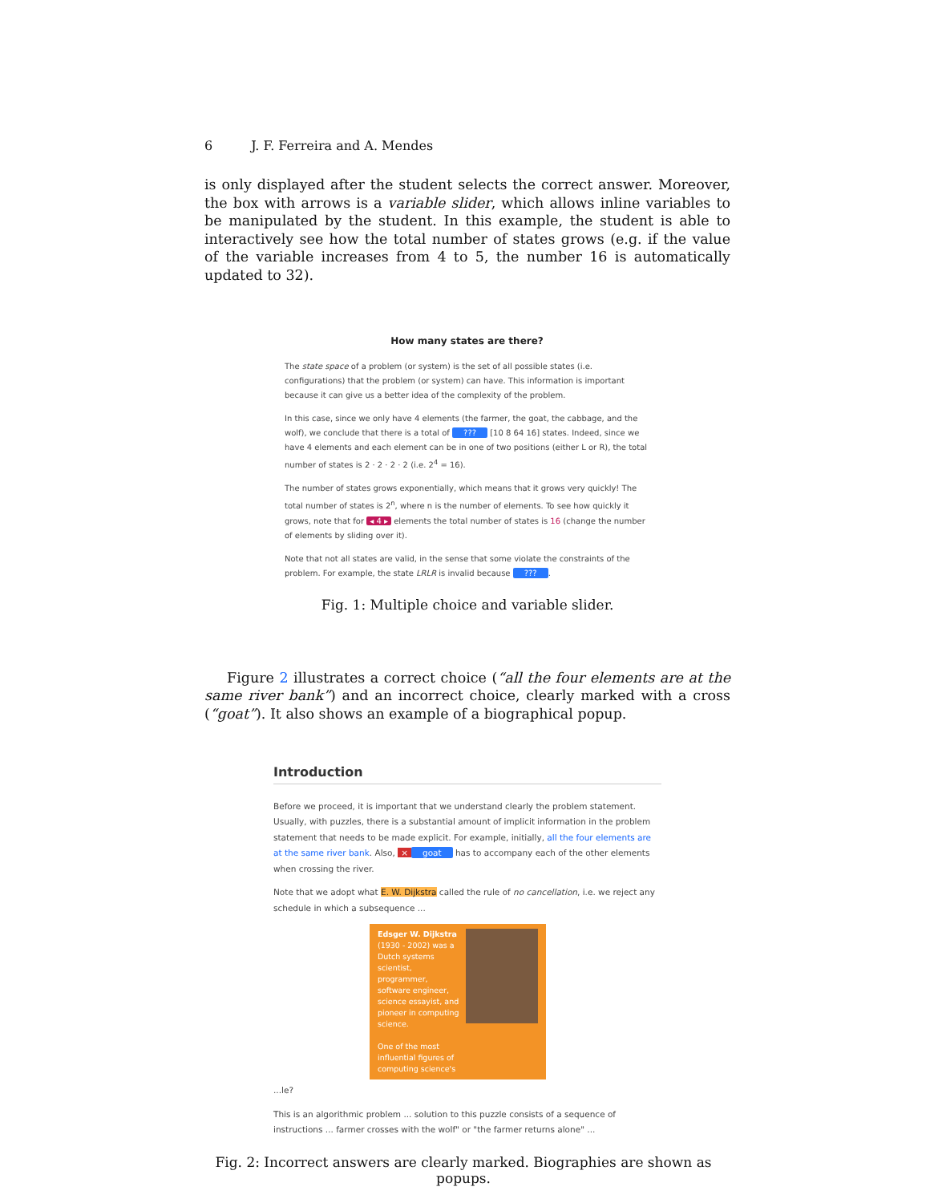6 J. F. Ferreira and A. Mendes
is only displayed after the student selects the correct answer. Moreover, the box with arrows is a variable slider, which allows inline variables to be manipulated by the student. In this example, the student is able to interactively see how the total number of states grows (e.g. if the value of the variable increases from 4 to 5, the number 16 is automatically updated to 32).
How many states are there?
The state space of a problem (or system) is the set of all possible states (i.e. configurations) that the problem (or system) can have. This information is important because it can give us a better idea of the complexity of the problem.
In this case, since we only have 4 elements (the farmer, the goat, the cabbage, and the wolf), we conclude that there is a total of ??? [10 8 64 16] states. Indeed, since we have 4 elements and each element can be in one of two positions (either L or R), the total number of states is 2 · 2 · 2 · 2 (i.e. 2<sup>4</sup> = 16).
The number of states grows exponentially, which means that it grows very quickly! The total number of states is 2<sup>n</sup>, where n is the number of elements. To see how quickly it grows, note that for ◂ 4 ▸ elements the total number of states is 16 (change the number of elements by sliding over it).
Note that not all states are valid, in the sense that some violate the constraints of the problem. For example, the state LRLR is invalid because ???.
Fig. 1: Multiple choice and variable slider.
Figure 2 illustrates a correct choice (“all the four elements are at the same river bank”) and an incorrect choice, clearly marked with a cross (“goat”). It also shows an example of a biographical popup.
Introduction
Before we proceed, it is important that we understand clearly the problem statement. Usually, with puzzles, there is a substantial amount of implicit information in the problem statement that needs to be made explicit. For example, initially, all the four elements are at the same river bank. Also, × goat has to accompany each of the other elements when crossing the river.
Note that we adopt what E. W. Dijkstra called the rule of no cancellation, i.e. we reject any schedule in which a subsequence ...
Edsger W. Dijkstra (1930 - 2002) was a Dutch systems scientist, programmer, software engineer, science essayist, and pioneer in computing science.
One of the most influential figures of computing science's
...le?
This is an algorithmic problem ... solution to this puzzle consists of a sequence of instructions ... farmer crosses with the wolf" or "the farmer returns alone" ...
Fig. 2: Incorrect answers are clearly marked. Biographies are shown as popups.